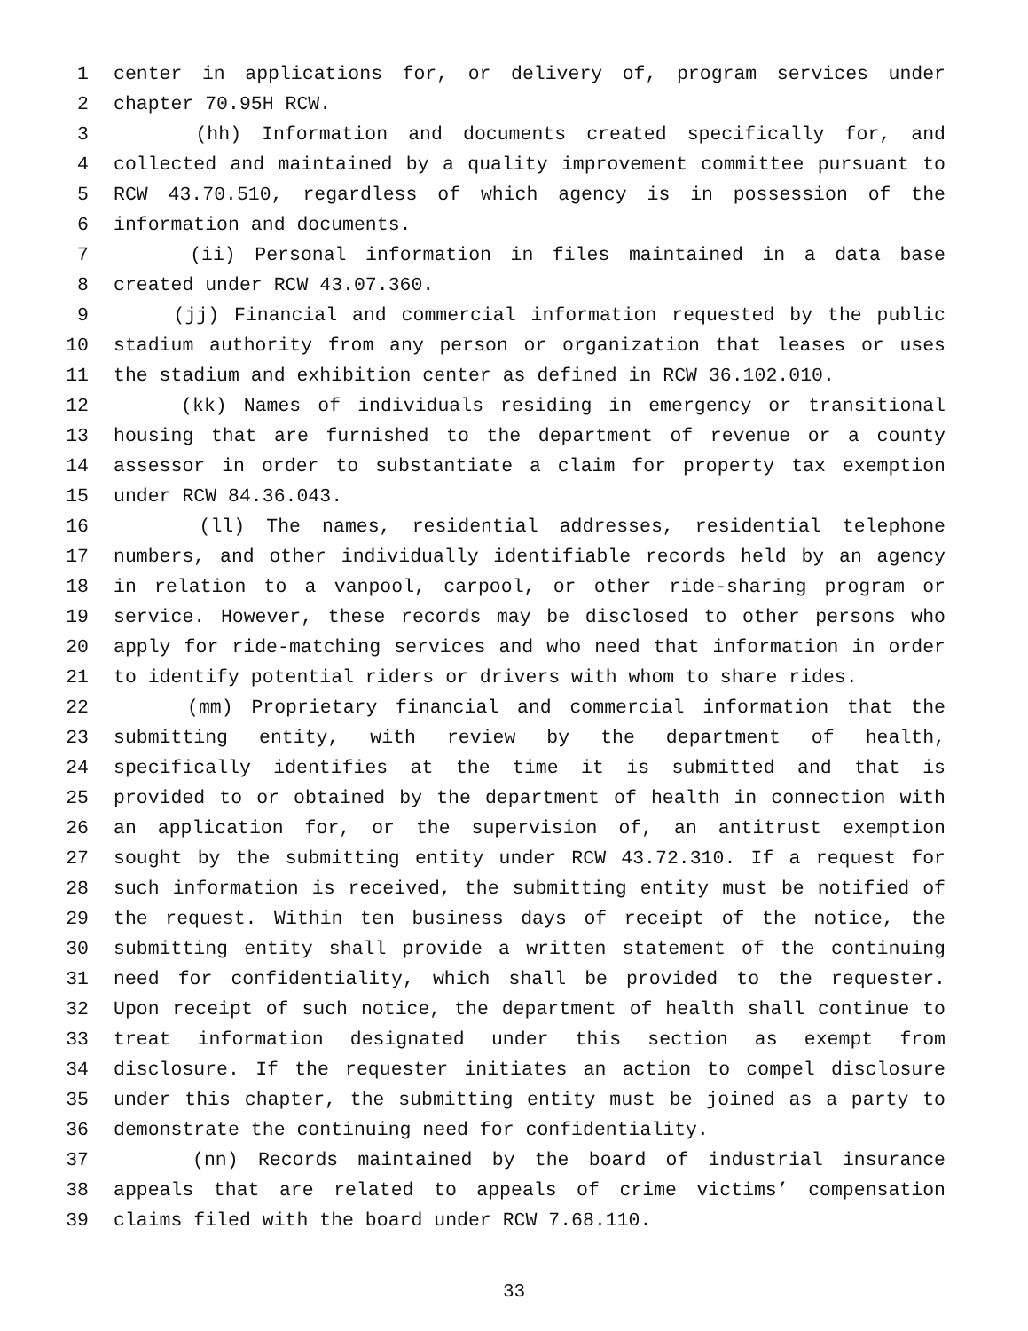1 center in applications for, or delivery of, program services under
2 chapter 70.95H RCW.
3 (hh) Information and documents created specifically for, and
4 collected and maintained by a quality improvement committee pursuant to
5 RCW 43.70.510, regardless of which agency is in possession of the
6 information and documents.
7 (ii) Personal information in files maintained in a data base
8 created under RCW 43.07.360.
9 (jj) Financial and commercial information requested by the public
10 stadium authority from any person or organization that leases or uses
11 the stadium and exhibition center as defined in RCW 36.102.010.
12 (kk) Names of individuals residing in emergency or transitional
13 housing that are furnished to the department of revenue or a county
14 assessor in order to substantiate a claim for property tax exemption
15 under RCW 84.36.043.
16 (ll) The names, residential addresses, residential telephone
17 numbers, and other individually identifiable records held by an agency
18 in relation to a vanpool, carpool, or other ride-sharing program or
19 service. However, these records may be disclosed to other persons who
20 apply for ride-matching services and who need that information in order
21 to identify potential riders or drivers with whom to share rides.
22 (mm) Proprietary financial and commercial information that the
23 submitting entity, with review by the department of health,
24 specifically identifies at the time it is submitted and that is
25 provided to or obtained by the department of health in connection with
26 an application for, or the supervision of, an antitrust exemption
27 sought by the submitting entity under RCW 43.72.310. If a request for
28 such information is received, the submitting entity must be notified of
29 the request. Within ten business days of receipt of the notice, the
30 submitting entity shall provide a written statement of the continuing
31 need for confidentiality, which shall be provided to the requester.
32 Upon receipt of such notice, the department of health shall continue to
33 treat information designated under this section as exempt from
34 disclosure. If the requester initiates an action to compel disclosure
35 under this chapter, the submitting entity must be joined as a party to
36 demonstrate the continuing need for confidentiality.
37 (nn) Records maintained by the board of industrial insurance
38 appeals that are related to appeals of crime victims’ compensation
39 claims filed with the board under RCW 7.68.110.
33